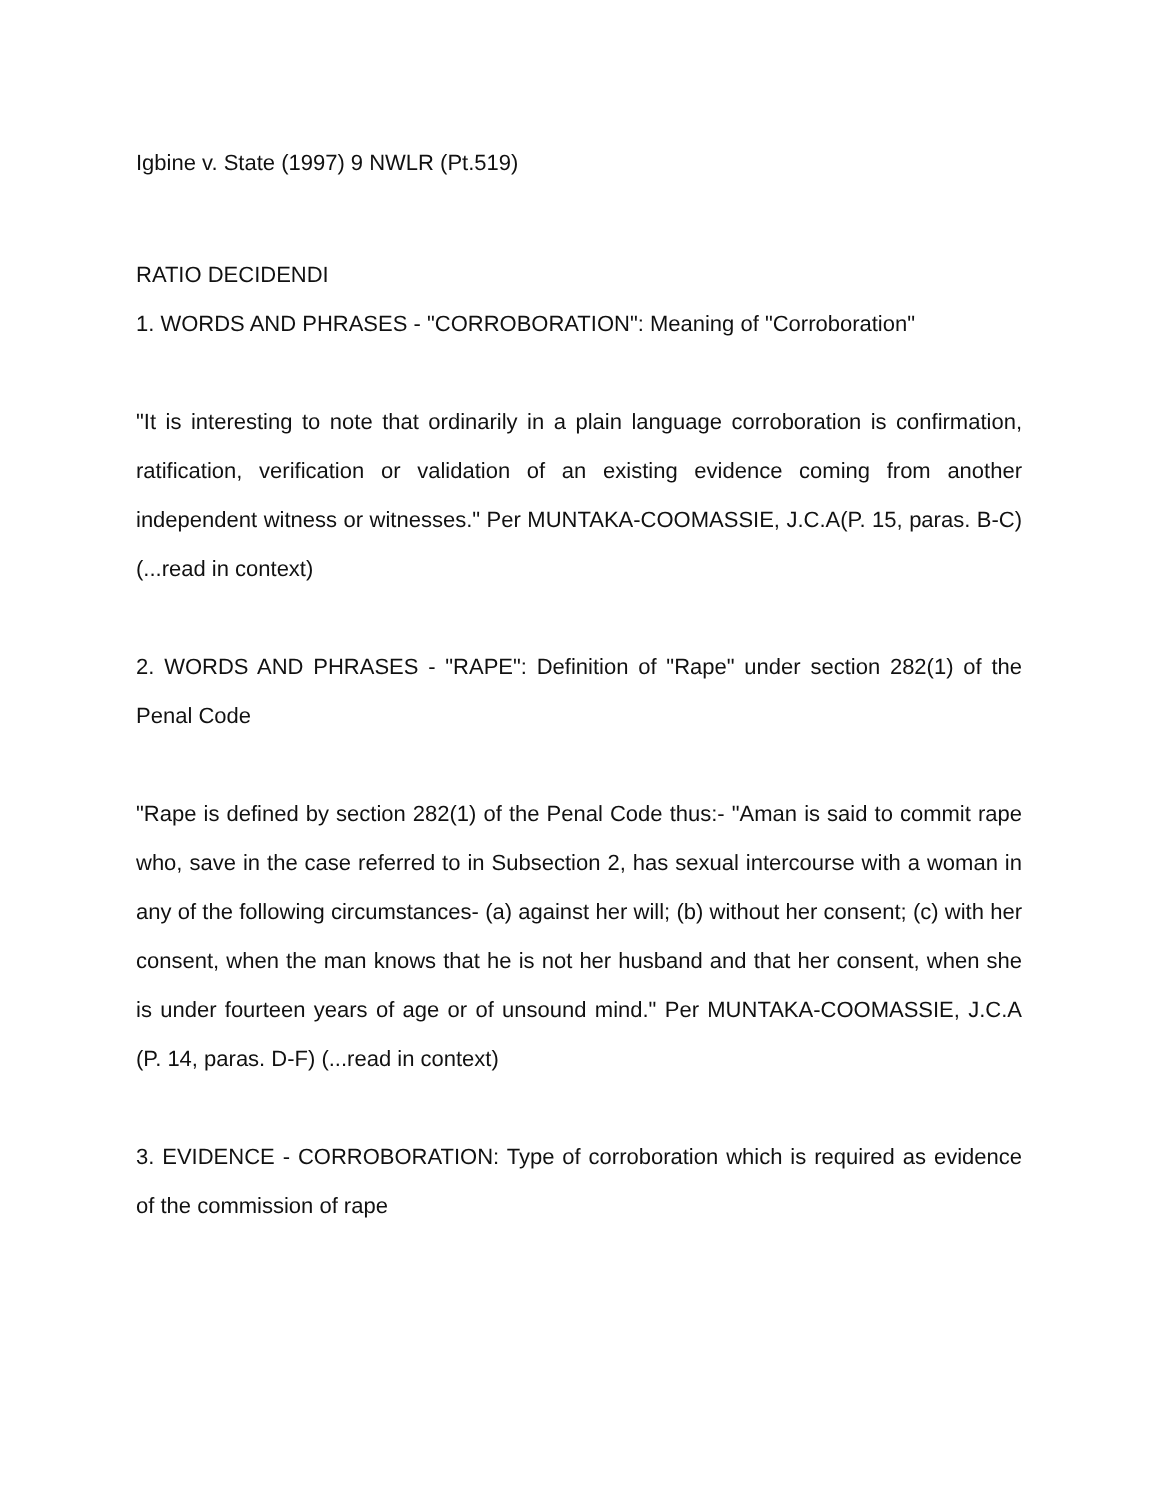Igbine v. State (1997) 9 NWLR (Pt.519)
RATIO DECIDENDI
1. WORDS AND PHRASES - "CORROBORATION": Meaning of "Corroboration"
"It is interesting to note that ordinarily in a plain language corroboration is confirmation, ratification, verification or validation of an existing evidence coming from another independent witness or witnesses." Per MUNTAKA-COOMASSIE, J.C.A(P. 15, paras. B-C) (...read in context)
2. WORDS AND PHRASES - "RAPE": Definition of "Rape" under section 282(1) of the Penal Code
"Rape is defined by section 282(1) of the Penal Code thus:- "Aman is said to commit rape who, save in the case referred to in Subsection 2, has sexual intercourse with a woman in any of the following circumstances- (a) against her will; (b) without her consent; (c) with her consent, when the man knows that he is not her husband and that her consent, when she is under fourteen years of age or of unsound mind." Per MUNTAKA-COOMASSIE, J.C.A (P. 14, paras. D-F) (...read in context)
3. EVIDENCE - CORROBORATION: Type of corroboration which is required as evidence of the commission of rape